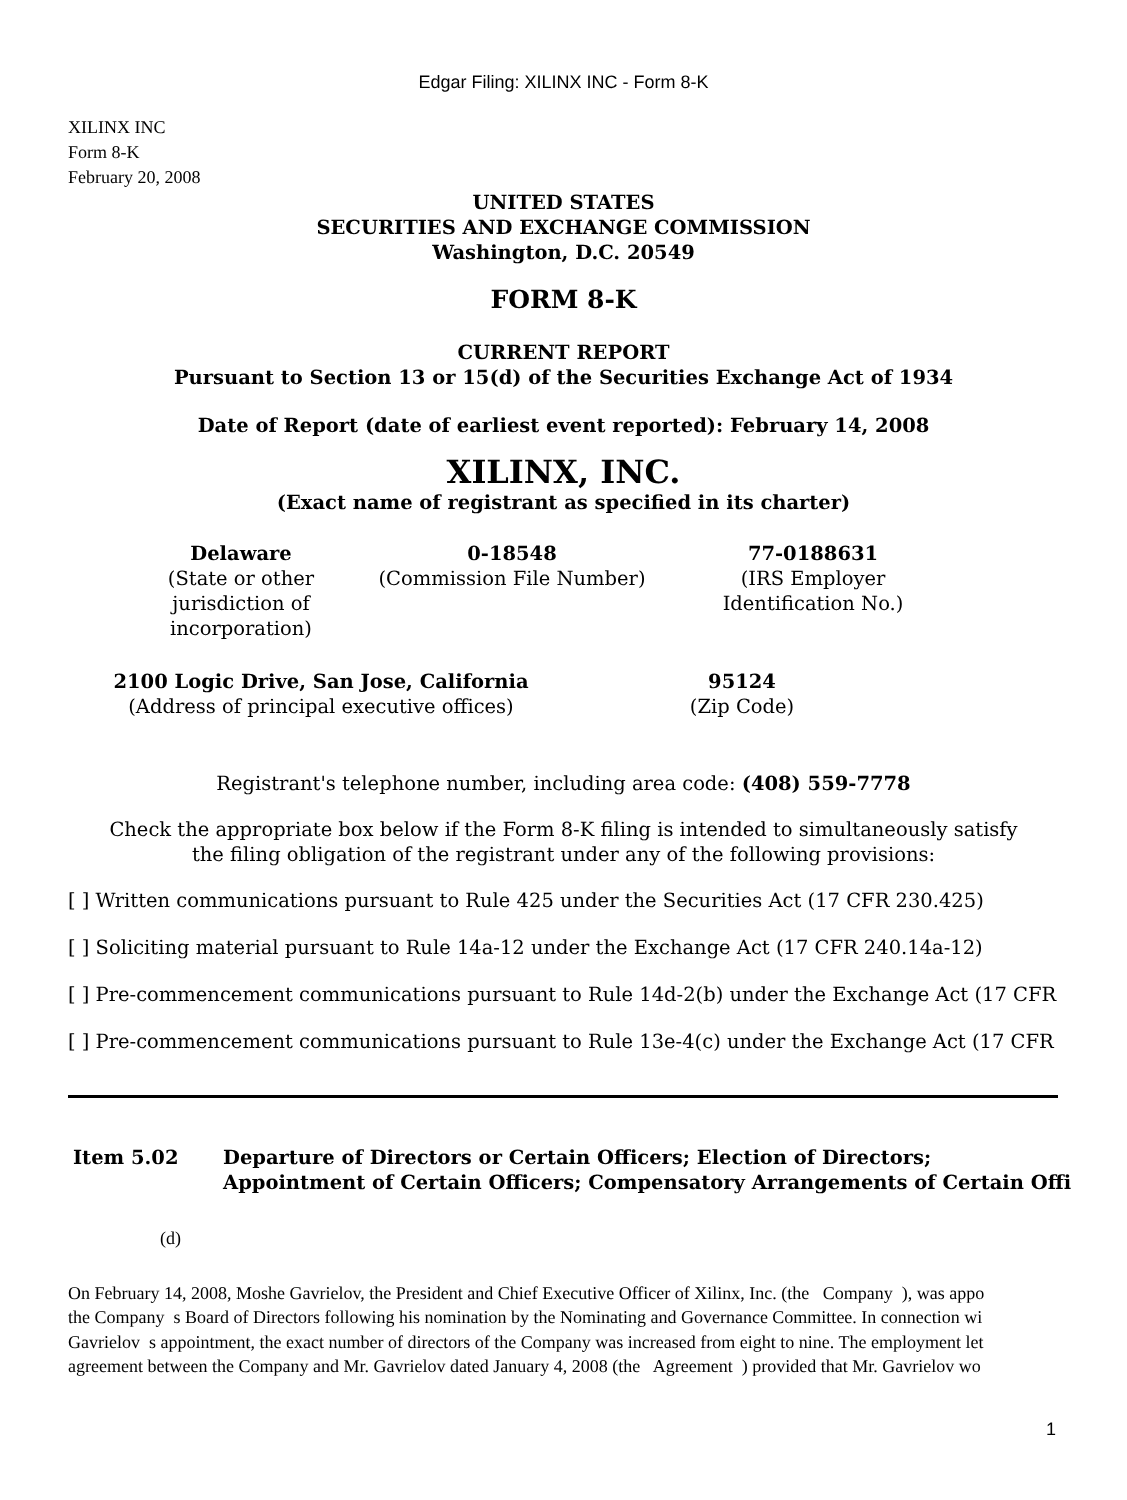Edgar Filing: XILINX INC - Form 8-K
XILINX INC
Form 8-K
February 20, 2008
UNITED STATES
SECURITIES AND EXCHANGE COMMISSION
Washington, D.C. 20549
FORM 8-K
CURRENT REPORT
Pursuant to Section 13 or 15(d) of the Securities Exchange Act of 1934
Date of Report (date of earliest event reported): February 14, 2008
XILINX, INC.
(Exact name of registrant as specified in its charter)
| Delaware (State or other jurisdiction of incorporation) | 0-18548 (Commission File Number) | 77-0188631 (IRS Employer Identification No.) |
| 2100 Logic Drive, San Jose, California (Address of principal executive offices) | 95124 (Zip Code) |
Registrant's telephone number, including area code: (408) 559-7778
Check the appropriate box below if the Form 8-K filing is intended to simultaneously satisfy
the filing obligation of the registrant under any of the following provisions:
[ ] Written communications pursuant to Rule 425 under the Securities Act (17 CFR 230.425)
[ ] Soliciting material pursuant to Rule 14a-12 under the Exchange Act (17 CFR 240.14a-12)
[ ] Pre-commencement communications pursuant to Rule 14d-2(b) under the Exchange Act (17 CFR
[ ] Pre-commencement communications pursuant to Rule 13e-4(c) under the Exchange Act (17 CFR
| Item 5.02 | Departure of Directors or Certain Officers; Election of Directors; Appointment of Certain Officers; Compensatory Arrangements of Certain Offi |
(d)
On February 14, 2008, Moshe Gavrielov, the President and Chief Executive Officer of Xilinx, Inc. (the Company ), was appo
the Company s Board of Directors following his nomination by the Nominating and Governance Committee. In connection wi
Gavrielov s appointment, the exact number of directors of the Company was increased from eight to nine. The employment let
agreement between the Company and Mr. Gavrielov dated January 4, 2008 (the Agreement ) provided that Mr. Gavrielov wo
1